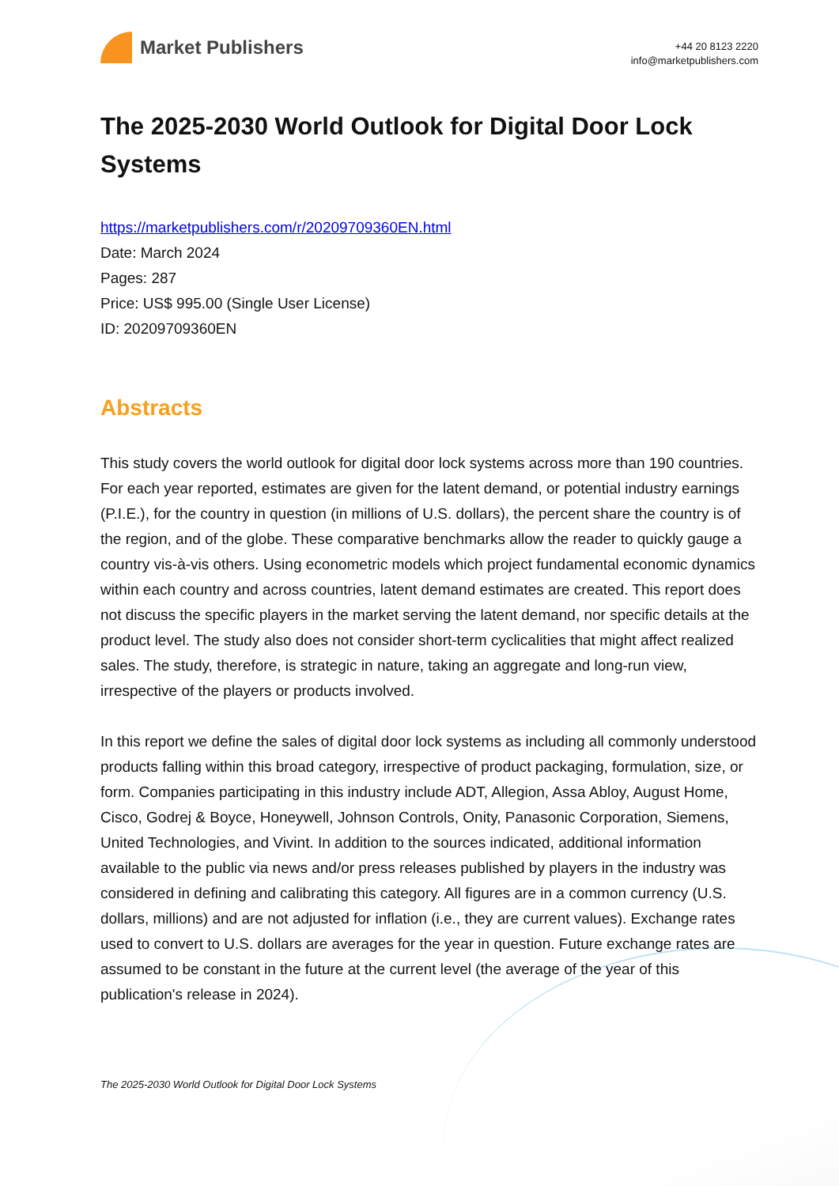Market Publishers
+44 20 8123 2220
info@marketpublishers.com
The 2025-2030 World Outlook for Digital Door Lock Systems
https://marketpublishers.com/r/20209709360EN.html
Date: March 2024
Pages: 287
Price: US$ 995.00 (Single User License)
ID: 20209709360EN
Abstracts
This study covers the world outlook for digital door lock systems across more than 190 countries. For each year reported, estimates are given for the latent demand, or potential industry earnings (P.I.E.), for the country in question (in millions of U.S. dollars), the percent share the country is of the region, and of the globe. These comparative benchmarks allow the reader to quickly gauge a country vis-à-vis others. Using econometric models which project fundamental economic dynamics within each country and across countries, latent demand estimates are created. This report does not discuss the specific players in the market serving the latent demand, nor specific details at the product level. The study also does not consider short-term cyclicalities that might affect realized sales. The study, therefore, is strategic in nature, taking an aggregate and long-run view, irrespective of the players or products involved.
In this report we define the sales of digital door lock systems as including all commonly understood products falling within this broad category, irrespective of product packaging, formulation, size, or form. Companies participating in this industry include ADT, Allegion, Assa Abloy, August Home, Cisco, Godrej & Boyce, Honeywell, Johnson Controls, Onity, Panasonic Corporation, Siemens, United Technologies, and Vivint. In addition to the sources indicated, additional information available to the public via news and/or press releases published by players in the industry was considered in defining and calibrating this category. All figures are in a common currency (U.S. dollars, millions) and are not adjusted for inflation (i.e., they are current values). Exchange rates used to convert to U.S. dollars are averages for the year in question. Future exchange rates are assumed to be constant in the future at the current level (the average of the year of this publication's release in 2024).
The 2025-2030 World Outlook for Digital Door Lock Systems